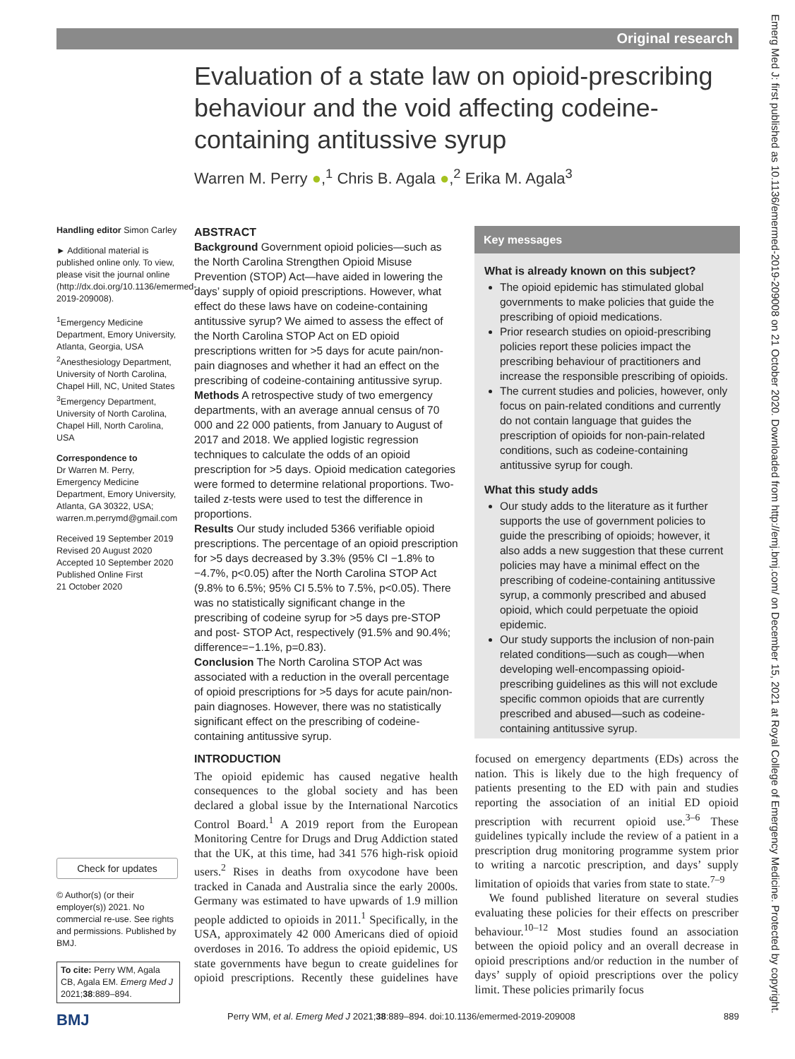Original research
Evaluation of a state law on opioid-prescribing behaviour and the void affecting codeine-containing antitussive syrup
Warren M. Perry ●,<sup>1</sup> Chris B. Agala ●,<sup>2</sup> Erika M. Agala<sup>3</sup>
Handling editor Simon Carley
► Additional material is published online only. To view, please visit the journal online (http://dx.doi.org/10.1136/emermed-2019-209008).
<sup>1</sup> Emergency Medicine Department, Emory University, Atlanta, Georgia, USA
<sup>2</sup> Anesthesiology Department, University of North Carolina, Chapel Hill, NC, United States
<sup>3</sup> Emergency Department, University of North Carolina, Chapel Hill, North Carolina, USA
Correspondence to
Dr Warren M. Perry, Emergency Medicine Department, Emory University, Atlanta, GA 30322, USA;
warren.m.perrymd@gmail.com
Received 19 September 2019
Revised 20 August 2020
Accepted 10 September 2020
Published Online First
21 October 2020
ABSTRACT
Background Government opioid policies—such as the North Carolina Strengthen Opioid Misuse Prevention (STOP) Act—have aided in lowering the days’ supply of opioid prescriptions. However, what effect do these laws have on codeine-containing antitussive syrup? We aimed to assess the effect of the North Carolina STOP Act on ED opioid prescriptions written for >5 days for acute pain/non-pain diagnoses and whether it had an effect on the prescribing of codeine-containing antitussive syrup.
Methods A retrospective study of two emergency departments, with an average annual census of 70 000 and 22 000 patients, from January to August of 2017 and 2018. We applied logistic regression techniques to calculate the odds of an opioid prescription for >5 days. Opioid medication categories were formed to determine relational proportions. Two-tailed z-tests were used to test the difference in proportions.
Results Our study included 5366 verifiable opioid prescriptions. The percentage of an opioid prescription for >5 days decreased by 3.3% (95% CI −1.8% to −4.7%, p<0.05) after the North Carolina STOP Act (9.8% to 6.5%; 95% CI 5.5% to 7.5%, p<0.05). There was no statistically significant change in the prescribing of codeine syrup for >5 days pre-STOP and post- STOP Act, respectively (91.5% and 90.4%; difference=−1.1%, p=0.83).
Conclusion The North Carolina STOP Act was associated with a reduction in the overall percentage of opioid prescriptions for >5 days for acute pain/non-pain diagnoses. However, there was no statistically significant effect on the prescribing of codeine-containing antitussive syrup.
Key messages
What is already known on this subject?
The opioid epidemic has stimulated global governments to make policies that guide the prescribing of opioid medications.
Prior research studies on opioid-prescribing policies report these policies impact the prescribing behaviour of practitioners and increase the responsible prescribing of opioids.
The current studies and policies, however, only focus on pain-related conditions and currently do not contain language that guides the prescription of opioids for non-pain-related conditions, such as codeine-containing antitussive syrup for cough.
What this study adds
Our study adds to the literature as it further supports the use of government policies to guide the prescribing of opioids; however, it also adds a new suggestion that these current policies may have a minimal effect on the prescribing of codeine-containing antitussive syrup, a commonly prescribed and abused opioid, which could perpetuate the opioid epidemic.
Our study supports the inclusion of non-pain related conditions—such as cough—when developing well-encompassing opioid-prescribing guidelines as this will not exclude specific common opioids that are currently prescribed and abused—such as codeine-containing antitussive syrup.
INTRODUCTION
The opioid epidemic has caused negative health consequences to the global society and has been declared a global issue by the International Narcotics Control Board.<sup>1</sup> A 2019 report from the European Monitoring Centre for Drugs and Drug Addiction stated that the UK, at this time, had 341 576 high-risk opioid users.<sup>2</sup> Rises in deaths from oxycodone have been tracked in Canada and Australia since the early 2000s. Germany was estimated to have upwards of 1.9 million people addicted to opioids in 2011.<sup>1</sup> Specifically, in the USA, approximately 42 000 Americans died of opioid overdoses in 2016. To address the opioid epidemic, US state governments have begun to create guidelines for opioid prescriptions. Recently these guidelines have focused on emergency departments (EDs) across the nation. This is likely due to the high frequency of patients presenting to the ED with pain and studies reporting the association of an initial ED opioid prescription with recurrent opioid use.<sup>3–6</sup> These guidelines typically include the review of a patient in a prescription drug monitoring programme system prior to writing a narcotic prescription, and days’ supply limitation of opioids that varies from state to state.<sup>7–9</sup>
We found published literature on several studies evaluating these policies for their effects on prescriber behaviour.<sup>10–12</sup> Most studies found an association between the opioid policy and an overall decrease in opioid prescriptions and/or reduction in the number of days’ supply of opioid prescriptions over the policy limit. These policies primarily focus
Check for updates
© Author(s) (or their employer(s)) 2021. No commercial re-use. See rights and permissions. Published by BMJ.
To cite: Perry WM, Agala CB, Agala EM. Emerg Med J 2021;38:889–894.
BMJ Perry WM, et al. Emerg Med J 2021;38:889–894. doi:10.1136/emermed-2019-209008 889
Emerg Med J: first published as 10.1136/emermed-2019-209008 on 21 October 2020. Downloaded from http://emj.bmj.com/ on December 15, 2021 at Royal College of Emergency Medicine. Protected by copyright.